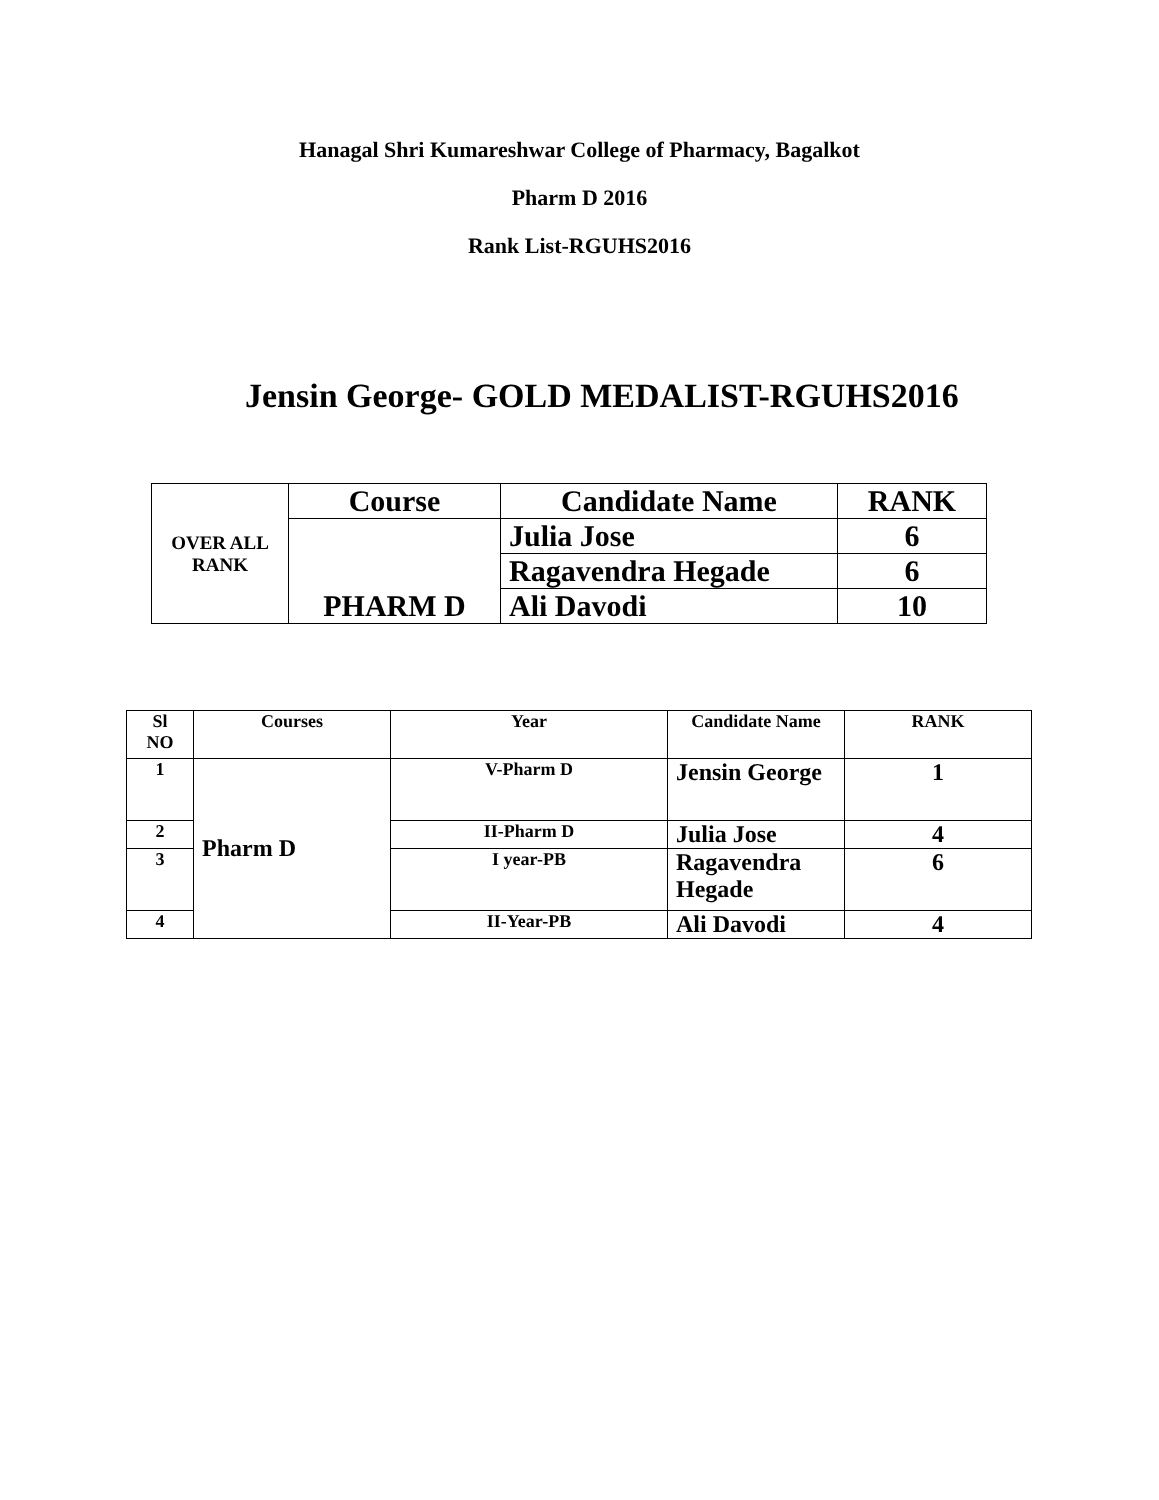Hanagal Shri Kumareshwar College of Pharmacy, Bagalkot
Pharm D 2016
Rank List-RGUHS2016
Jensin George- GOLD MEDALIST-RGUHS2016
| OVER ALL RANK | Course | Candidate Name | RANK |
| | PHARM D | Julia Jose | 6 |
| | | Ragavendra Hegade | 6 |
| | | Ali Davodi | 10 |
| Sl NO | Courses | Year | Candidate Name | RANK |
| --- | --- | --- | --- | --- |
| 1 | Pharm D | V-Pharm D | Jensin George | 1 |
| 2 | | II-Pharm D | Julia Jose | 4 |
| 3 | | I year-PB | Ragavendra Hegade | 6 |
| 4 | | II-Year-PB | Ali Davodi | 4 |